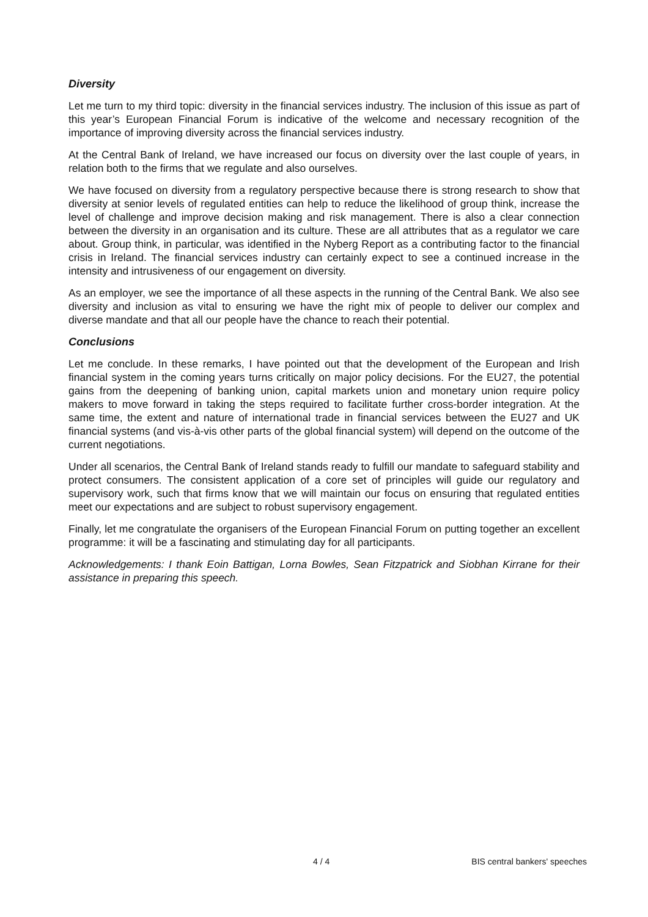Diversity
Let me turn to my third topic: diversity in the financial services industry. The inclusion of this issue as part of this year’s European Financial Forum is indicative of the welcome and necessary recognition of the importance of improving diversity across the financial services industry.
At the Central Bank of Ireland, we have increased our focus on diversity over the last couple of years, in relation both to the firms that we regulate and also ourselves.
We have focused on diversity from a regulatory perspective because there is strong research to show that diversity at senior levels of regulated entities can help to reduce the likelihood of group think, increase the level of challenge and improve decision making and risk management. There is also a clear connection between the diversity in an organisation and its culture. These are all attributes that as a regulator we care about. Group think, in particular, was identified in the Nyberg Report as a contributing factor to the financial crisis in Ireland. The financial services industry can certainly expect to see a continued increase in the intensity and intrusiveness of our engagement on diversity.
As an employer, we see the importance of all these aspects in the running of the Central Bank. We also see diversity and inclusion as vital to ensuring we have the right mix of people to deliver our complex and diverse mandate and that all our people have the chance to reach their potential.
Conclusions
Let me conclude. In these remarks, I have pointed out that the development of the European and Irish financial system in the coming years turns critically on major policy decisions. For the EU27, the potential gains from the deepening of banking union, capital markets union and monetary union require policy makers to move forward in taking the steps required to facilitate further cross-border integration. At the same time, the extent and nature of international trade in financial services between the EU27 and UK financial systems (and vis-à-vis other parts of the global financial system) will depend on the outcome of the current negotiations.
Under all scenarios, the Central Bank of Ireland stands ready to fulfill our mandate to safeguard stability and protect consumers. The consistent application of a core set of principles will guide our regulatory and supervisory work, such that firms know that we will maintain our focus on ensuring that regulated entities meet our expectations and are subject to robust supervisory engagement.
Finally, let me congratulate the organisers of the European Financial Forum on putting together an excellent programme: it will be a fascinating and stimulating day for all participants.
Acknowledgements: I thank Eoin Battigan, Lorna Bowles, Sean Fitzpatrick and Siobhan Kirrane for their assistance in preparing this speech.
4 / 4 BIS central bankers' speeches